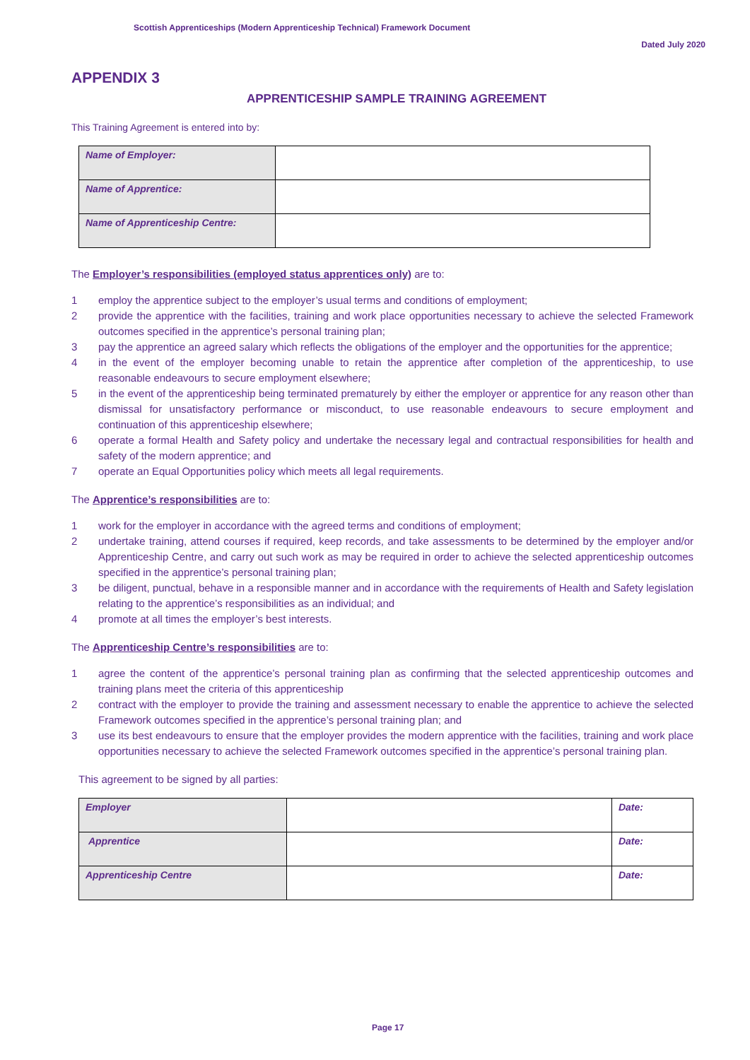Scottish Apprenticeships (Modern Apprenticeship Technical) Framework Document
Dated July 2020
APPENDIX 3
APPRENTICESHIP SAMPLE TRAINING AGREEMENT
This Training Agreement is entered into by:
| Name of Employer: | |
| Name of Apprentice: | |
| Name of Apprenticeship Centre: | |
The Employer’s responsibilities (employed status apprentices only) are to:
1 employ the apprentice subject to the employer’s usual terms and conditions of employment;
2 provide the apprentice with the facilities, training and work place opportunities necessary to achieve the selected Framework outcomes specified in the apprentice’s personal training plan;
3 pay the apprentice an agreed salary which reflects the obligations of the employer and the opportunities for the apprentice;
4 in the event of the employer becoming unable to retain the apprentice after completion of the apprenticeship, to use reasonable endeavours to secure employment elsewhere;
5 in the event of the apprenticeship being terminated prematurely by either the employer or apprentice for any reason other than dismissal for unsatisfactory performance or misconduct, to use reasonable endeavours to secure employment and continuation of this apprenticeship elsewhere;
6 operate a formal Health and Safety policy and undertake the necessary legal and contractual responsibilities for health and safety of the modern apprentice; and
7 operate an Equal Opportunities policy which meets all legal requirements.
The Apprentice’s responsibilities are to:
1 work for the employer in accordance with the agreed terms and conditions of employment;
2 undertake training, attend courses if required, keep records, and take assessments to be determined by the employer and/or Apprenticeship Centre, and carry out such work as may be required in order to achieve the selected apprenticeship outcomes specified in the apprentice’s personal training plan;
3 be diligent, punctual, behave in a responsible manner and in accordance with the requirements of Health and Safety legislation relating to the apprentice’s responsibilities as an individual; and
4 promote at all times the employer’s best interests.
The Apprenticeship Centre’s responsibilities are to:
1 agree the content of the apprentice’s personal training plan as confirming that the selected apprenticeship outcomes and training plans meet the criteria of this apprenticeship
2 contract with the employer to provide the training and assessment necessary to enable the apprentice to achieve the selected Framework outcomes specified in the apprentice’s personal training plan; and
3 use its best endeavours to ensure that the employer provides the modern apprentice with the facilities, training and work place opportunities necessary to achieve the selected Framework outcomes specified in the apprentice’s personal training plan.
This agreement to be signed by all parties:
| Employer | | Date: |
| Apprentice | | Date: |
| Apprenticeship Centre | | Date: |
Page 17